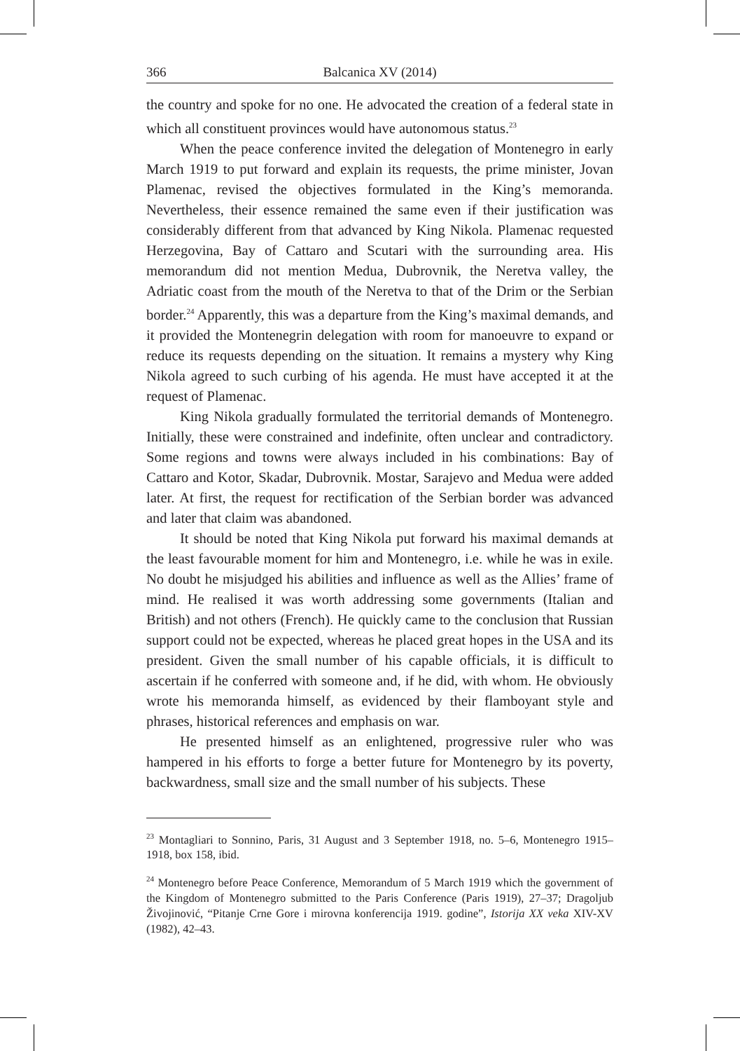366 Balcanica XV (2014)
the country and spoke for no one. He advocated the creation of a federal state in which all constituent provinces would have autonomous status.<sup>23</sup>
When the peace conference invited the delegation of Montenegro in early March 1919 to put forward and explain its requests, the prime minister, Jovan Plamenac, revised the objectives formulated in the King’s memoranda. Nevertheless, their essence remained the same even if their justification was considerably different from that advanced by King Nikola. Plamenac requested Herzegovina, Bay of Cattaro and Scutari with the surrounding area. His memorandum did not mention Medua, Dubrovnik, the Neretva valley, the Adriatic coast from the mouth of the Neretva to that of the Drim or the Serbian border.<sup>24</sup> Apparently, this was a departure from the King’s maximal demands, and it provided the Montenegrin delegation with room for manoeuvre to expand or reduce its requests depending on the situation. It remains a mystery why King Nikola agreed to such curbing of his agenda. He must have accepted it at the request of Plamenac.
King Nikola gradually formulated the territorial demands of Montenegro. Initially, these were constrained and indefinite, often unclear and contradictory. Some regions and towns were always included in his combinations: Bay of Cattaro and Kotor, Skadar, Dubrovnik. Mostar, Sarajevo and Medua were added later. At first, the request for rectification of the Serbian border was advanced and later that claim was abandoned.
It should be noted that King Nikola put forward his maximal demands at the least favourable moment for him and Montenegro, i.e. while he was in exile. No doubt he misjudged his abilities and influence as well as the Allies’ frame of mind. He realised it was worth addressing some governments (Italian and British) and not others (French). He quickly came to the conclusion that Russian support could not be expected, whereas he placed great hopes in the USA and its president. Given the small number of his capable officials, it is difficult to ascertain if he conferred with someone and, if he did, with whom. He obviously wrote his memoranda himself, as evidenced by their flamboyant style and phrases, historical references and emphasis on war.
He presented himself as an enlightened, progressive ruler who was hampered in his efforts to forge a better future for Montenegro by its poverty, backwardness, small size and the small number of his subjects. These
<sup>23</sup> Montagliari to Sonnino, Paris, 31 August and 3 September 1918, no. 5–6, Montenegro 1915–1918, box 158, ibid.
<sup>24</sup> Montenegro before Peace Conference, Memorandum of 5 March 1919 which the government of the Kingdom of Montenegro submitted to the Paris Conference (Paris 1919), 27–37; Dragoljub Živojinović, “Pitanje Crne Gore i mirovna konferencija 1919. godine”, Istorija XX veka XIV-XV (1982), 42–43.